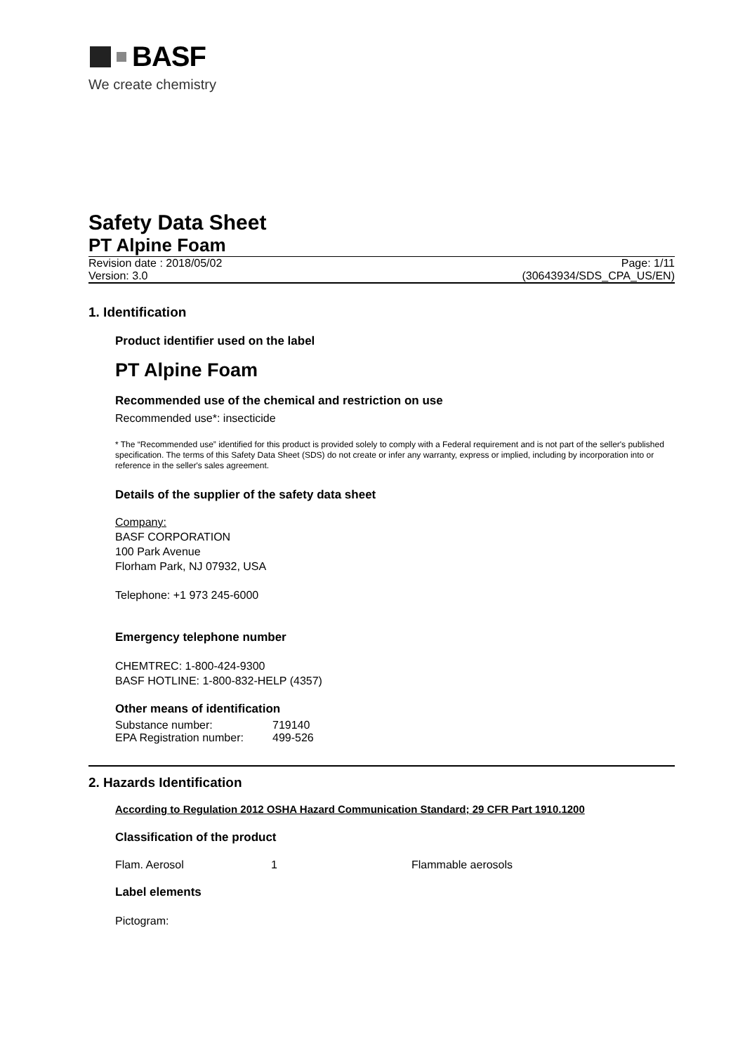BASF
We create chemistry
Safety Data Sheet
PT Alpine Foam
Revision date : 2018/05/02 Page: 1/11
Version: 3.0 (30643934/SDS_CPA_US/EN)
1. Identification
Product identifier used on the label
PT Alpine Foam
Recommended use of the chemical and restriction on use
Recommended use*: insecticide
* The “Recommended use” identified for this product is provided solely to comply with a Federal requirement and is not part of the seller's published specification. The terms of this Safety Data Sheet (SDS) do not create or infer any warranty, express or implied, including by incorporation into or reference in the seller's sales agreement.
Details of the supplier of the safety data sheet
Company:
BASF CORPORATION
100 Park Avenue
Florham Park, NJ 07932, USA
Telephone: +1 973 245-6000
Emergency telephone number
CHEMTREC: 1-800-424-9300
BASF HOTLINE: 1-800-832-HELP (4357)
Other means of identification
Substance number: 719140
EPA Registration number: 499-526
2. Hazards Identification
According to Regulation 2012 OSHA Hazard Communication Standard; 29 CFR Part 1910.1200
Classification of the product
Flam. Aerosol 1 Flammable aerosols
Label elements
Pictogram: